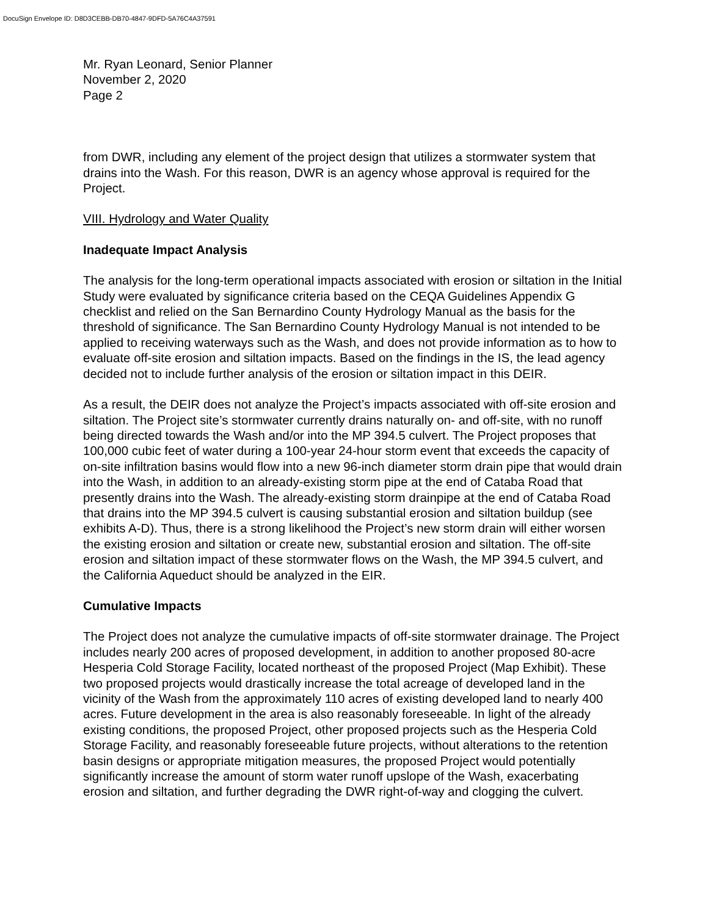DocuSign Envelope ID: D8D3CEBB-DB70-4847-9DFD-5A76C4A37591
Mr. Ryan Leonard, Senior Planner
November 2, 2020
Page 2
from DWR, including any element of the project design that utilizes a stormwater system that drains into the Wash. For this reason, DWR is an agency whose approval is required for the Project.
VIII. Hydrology and Water Quality
Inadequate Impact Analysis
The analysis for the long-term operational impacts associated with erosion or siltation in the Initial Study were evaluated by significance criteria based on the CEQA Guidelines Appendix G checklist and relied on the San Bernardino County Hydrology Manual as the basis for the threshold of significance. The San Bernardino County Hydrology Manual is not intended to be applied to receiving waterways such as the Wash, and does not provide information as to how to evaluate off-site erosion and siltation impacts. Based on the findings in the IS, the lead agency decided not to include further analysis of the erosion or siltation impact in this DEIR.
As a result, the DEIR does not analyze the Project’s impacts associated with off-site erosion and siltation. The Project site’s stormwater currently drains naturally on- and off-site, with no runoff being directed towards the Wash and/or into the MP 394.5 culvert. The Project proposes that 100,000 cubic feet of water during a 100-year 24-hour storm event that exceeds the capacity of on-site infiltration basins would flow into a new 96-inch diameter storm drain pipe that would drain into the Wash, in addition to an already-existing storm pipe at the end of Cataba Road that presently drains into the Wash. The already-existing storm drainpipe at the end of Cataba Road that drains into the MP 394.5 culvert is causing substantial erosion and siltation buildup (see exhibits A-D). Thus, there is a strong likelihood the Project’s new storm drain will either worsen the existing erosion and siltation or create new, substantial erosion and siltation. The off-site erosion and siltation impact of these stormwater flows on the Wash, the MP 394.5 culvert, and the California Aqueduct should be analyzed in the EIR.
Cumulative Impacts
The Project does not analyze the cumulative impacts of off-site stormwater drainage. The Project includes nearly 200 acres of proposed development, in addition to another proposed 80-acre Hesperia Cold Storage Facility, located northeast of the proposed Project (Map Exhibit). These two proposed projects would drastically increase the total acreage of developed land in the vicinity of the Wash from the approximately 110 acres of existing developed land to nearly 400 acres. Future development in the area is also reasonably foreseeable. In light of the already existing conditions, the proposed Project, other proposed projects such as the Hesperia Cold Storage Facility, and reasonably foreseeable future projects, without alterations to the retention basin designs or appropriate mitigation measures, the proposed Project would potentially significantly increase the amount of storm water runoff upslope of the Wash, exacerbating erosion and siltation, and further degrading the DWR right-of-way and clogging the culvert.